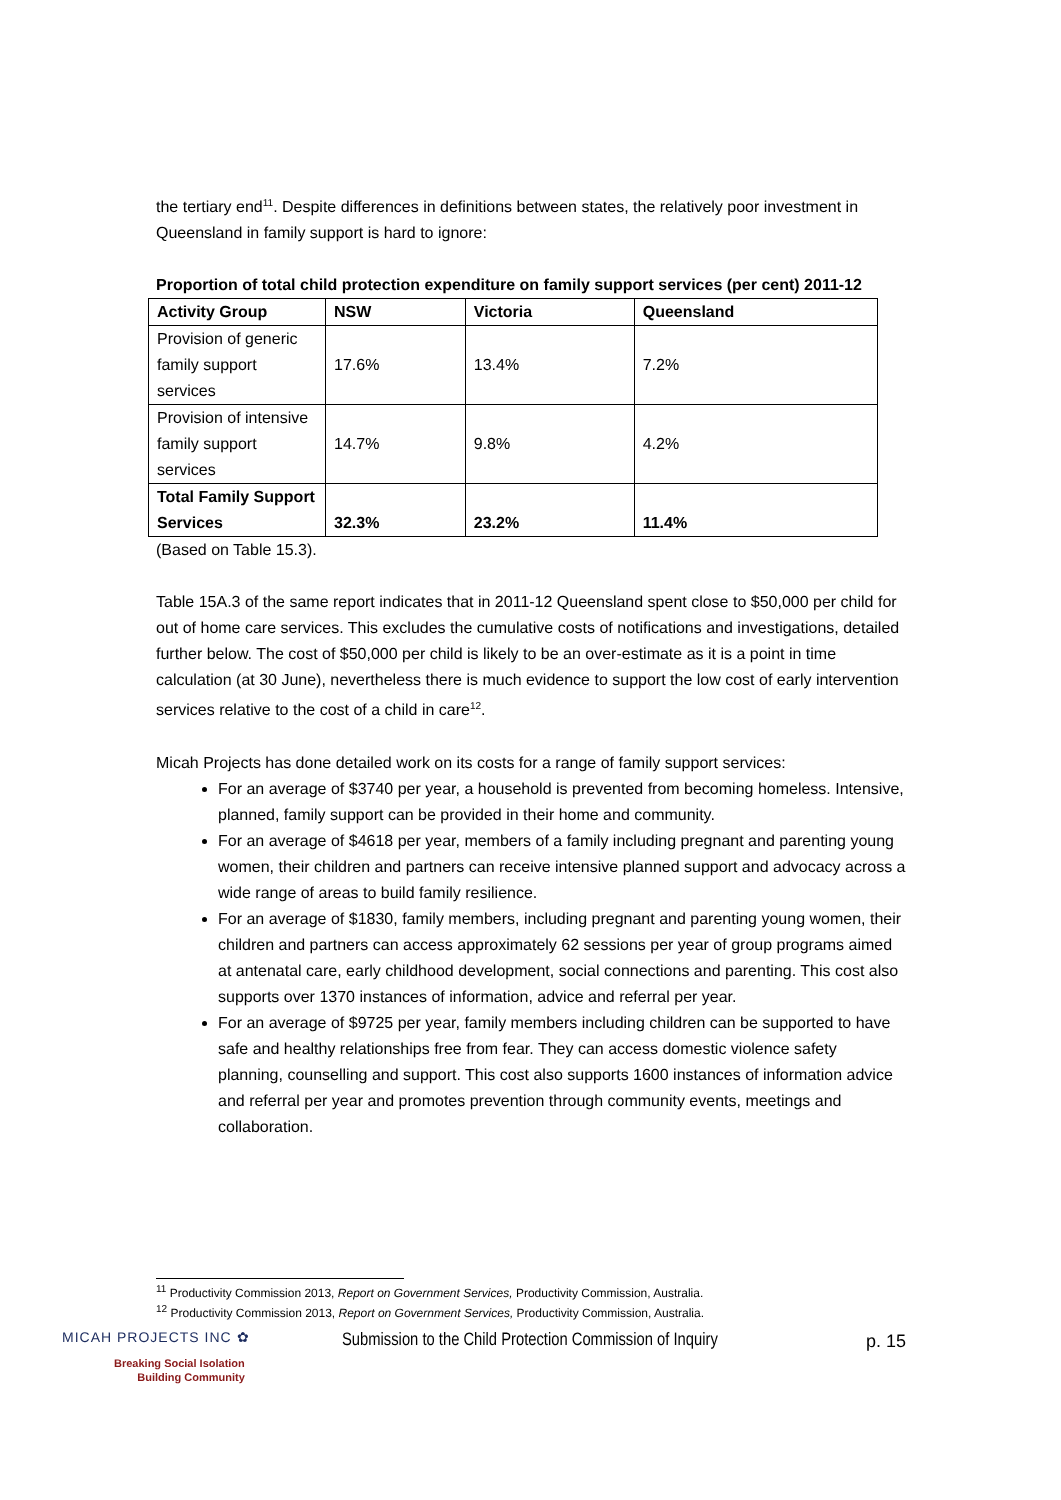the tertiary end<sup>11</sup>. Despite differences in definitions between states, the relatively poor investment in Queensland in family support is hard to ignore:
Proportion of total child protection expenditure on family support services (per cent) 2011-12
| Activity Group | NSW | Victoria | Queensland |
| --- | --- | --- | --- |
| Provision of generic family support services | 17.6% | 13.4% | 7.2% |
| Provision of intensive family support services | 14.7% | 9.8% | 4.2% |
| Total Family Support Services | 32.3% | 23.2% | 11.4% |
(Based on Table 15.3).
Table 15A.3 of the same report indicates that in 2011-12 Queensland spent close to $50,000 per child for out of home care services. This excludes the cumulative costs of notifications and investigations, detailed further below. The cost of $50,000 per child is likely to be an over-estimate as it is a point in time calculation (at 30 June), nevertheless there is much evidence to support the low cost of early intervention services relative to the cost of a child in care<sup>12</sup>.
Micah Projects has done detailed work on its costs for a range of family support services:
For an average of $3740 per year, a household is prevented from becoming homeless. Intensive, planned, family support can be provided in their home and community.
For an average of $4618 per year, members of a family including pregnant and parenting young women, their children and partners can receive intensive planned support and advocacy across a wide range of areas to build family resilience.
For an average of $1830, family members, including pregnant and parenting young women, their children and partners can access approximately 62 sessions per year of group programs aimed at antenatal care, early childhood development, social connections and parenting. This cost also supports over 1370 instances of information, advice and referral per year.
For an average of $9725 per year, family members including children can be supported to have safe and healthy relationships free from fear. They can access domestic violence safety planning, counselling and support. This cost also supports 1600 instances of information advice and referral per year and promotes prevention through community events, meetings and collaboration.
<sup>11</sup> Productivity Commission 2013, Report on Government Services, Productivity Commission, Australia.
<sup>12</sup> Productivity Commission 2013, Report on Government Services, Productivity Commission, Australia.
MICAH PROJECTS INC ✿
Breaking Social Isolation
Building Community
Submission to the Child Protection Commission of Inquiry
p. 15